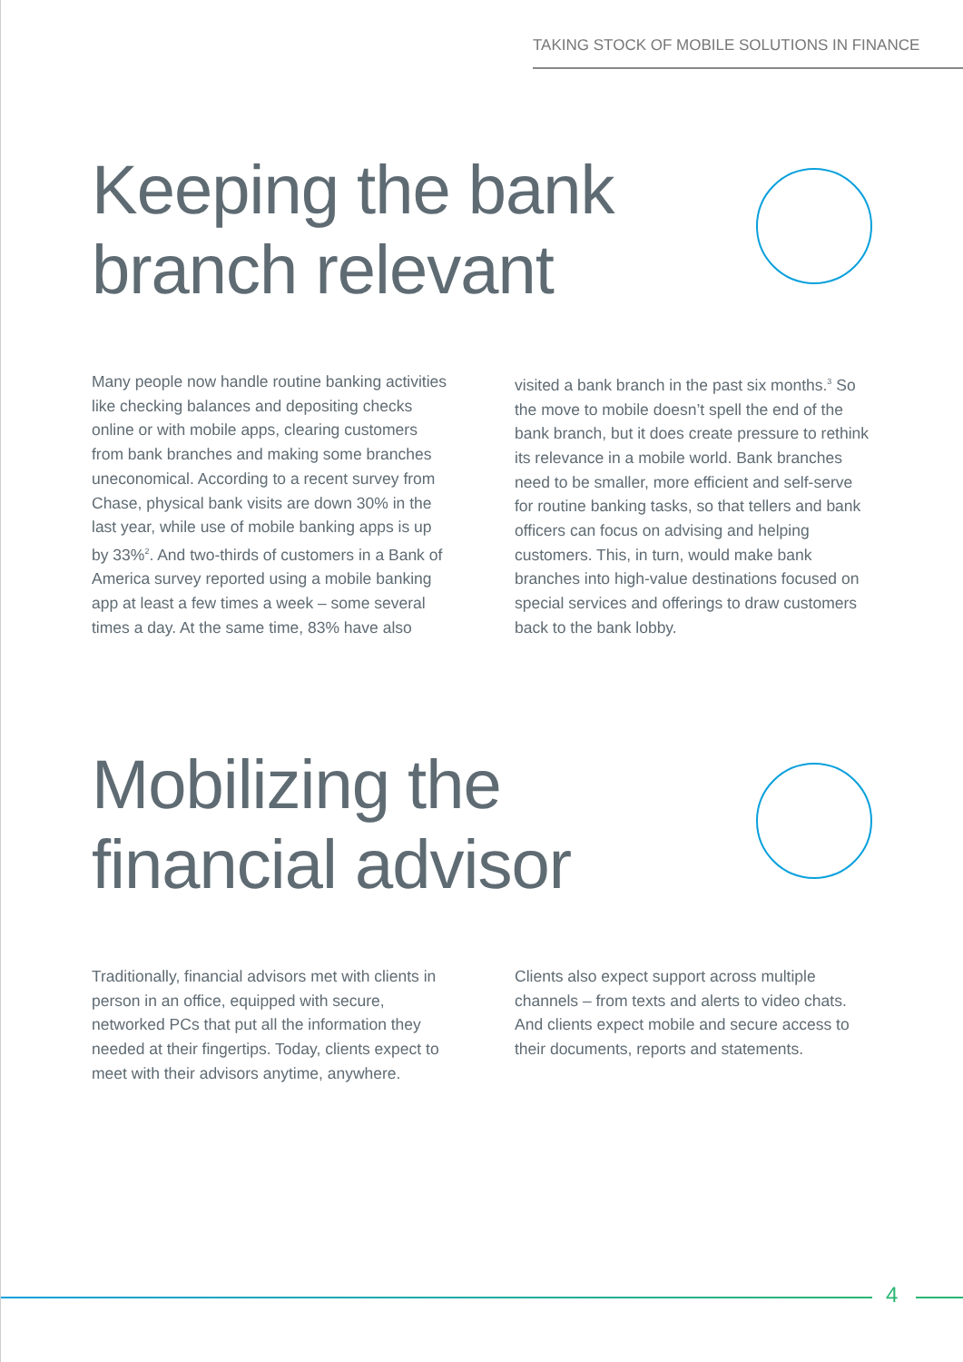TAKING STOCK OF MOBILE SOLUTIONS IN FINANCE
Keeping the bank
branch relevant
Many people now handle routine banking activities like checking balances and depositing checks online or with mobile apps, clearing customers from bank branches and making some branches uneconomical. According to a recent survey from Chase, physical bank visits are down 30% in the last year, while use of mobile banking apps is up by 33%<sup>2</sup>. And two-thirds of customers in a Bank of America survey reported using a mobile banking app at least a few times a week – some several times a day. At the same time, 83% have also
visited a bank branch in the past six months.<sup>3</sup> So the move to mobile doesn’t spell the end of the bank branch, but it does create pressure to rethink its relevance in a mobile world. Bank branches need to be smaller, more efficient and self-serve for routine banking tasks, so that tellers and bank officers can focus on advising and helping customers. This, in turn, would make bank branches into high-value destinations focused on special services and offerings to draw customers back to the bank lobby.
Mobilizing the
financial advisor
Traditionally, financial advisors met with clients in person in an office, equipped with secure, networked PCs that put all the information they needed at their fingertips. Today, clients expect to meet with their advisors anytime, anywhere.
Clients also expect support across multiple channels – from texts and alerts to video chats. And clients expect mobile and secure access to their documents, reports and statements.
4